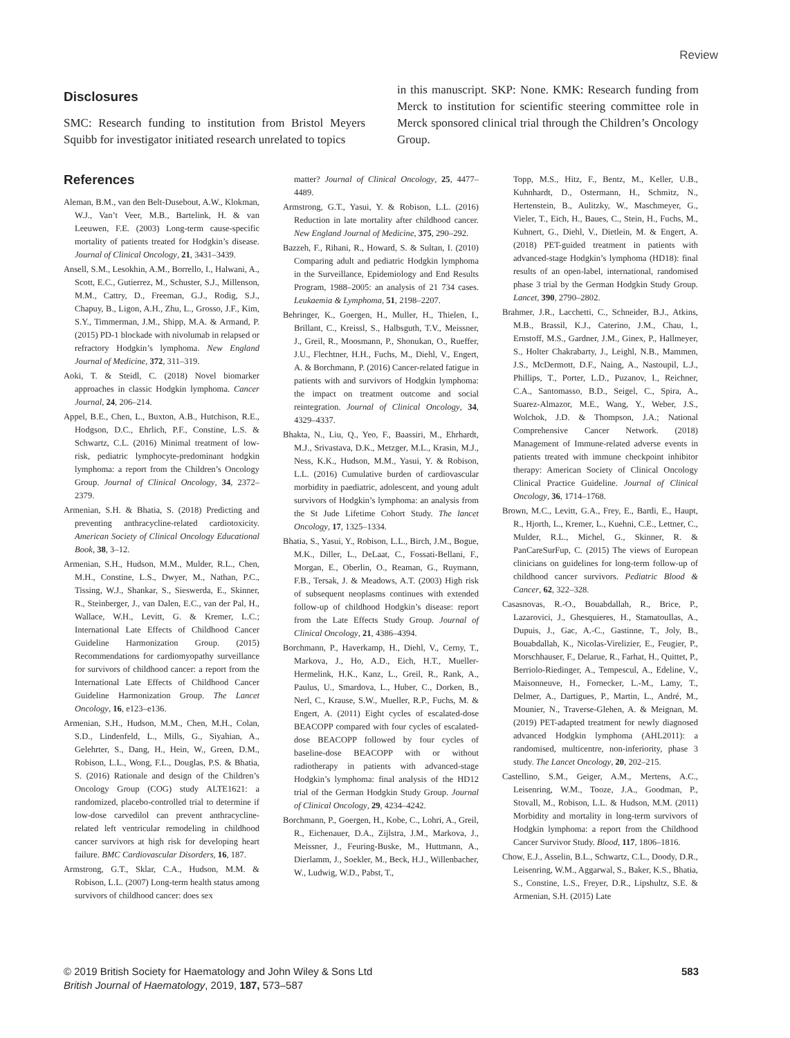Review
Disclosures
SMC: Research funding to institution from Bristol Meyers Squibb for investigator initiated research unrelated to topics
in this manuscript. SKP: None. KMK: Research funding from Merck to institution for scientific steering committee role in Merck sponsored clinical trial through the Children’s Oncology Group.
References
Aleman, B.M., van den Belt-Dusebout, A.W., Klokman, W.J., Van’t Veer, M.B., Bartelink, H. & van Leeuwen, F.E. (2003) Long-term cause-specific mortality of patients treated for Hodgkin’s disease. Journal of Clinical Oncology, 21, 3431–3439.
Ansell, S.M., Lesokhin, A.M., Borrello, I., Halwani, A., Scott, E.C., Gutierrez, M., Schuster, S.J., Millenson, M.M., Cattry, D., Freeman, G.J., Rodig, S.J., Chapuy, B., Ligon, A.H., Zhu, L., Grosso, J.F., Kim, S.Y., Timmerman, J.M., Shipp, M.A. & Armand, P. (2015) PD-1 blockade with nivolumab in relapsed or refractory Hodgkin’s lymphoma. New England Journal of Medicine, 372, 311–319.
Aoki, T. & Steidl, C. (2018) Novel biomarker approaches in classic Hodgkin lymphoma. Cancer Journal, 24, 206–214.
Appel, B.E., Chen, L., Buxton, A.B., Hutchison, R.E., Hodgson, D.C., Ehrlich, P.F., Constine, L.S. & Schwartz, C.L. (2016) Minimal treatment of low-risk, pediatric lymphocyte-predominant hodgkin lymphoma: a report from the Children’s Oncology Group. Journal of Clinical Oncology, 34, 2372–2379.
Armenian, S.H. & Bhatia, S. (2018) Predicting and preventing anthracycline-related cardiotoxicity. American Society of Clinical Oncology Educational Book, 38, 3–12.
Armenian, S.H., Hudson, M.M., Mulder, R.L., Chen, M.H., Constine, L.S., Dwyer, M., Nathan, P.C., Tissing, W.J., Shankar, S., Sieswerda, E., Skinner, R., Steinberger, J., van Dalen, E.C., van der Pal, H., Wallace, W.H., Levitt, G. & Kremer, L.C.; International Late Effects of Childhood Cancer Guideline Harmonization Group. (2015) Recommendations for cardiomyopathy surveillance for survivors of childhood cancer: a report from the International Late Effects of Childhood Cancer Guideline Harmonization Group. The Lancet Oncology, 16, e123–e136.
Armenian, S.H., Hudson, M.M., Chen, M.H., Colan, S.D., Lindenfeld, L., Mills, G., Siyahian, A., Gelehrter, S., Dang, H., Hein, W., Green, D.M., Robison, L.L., Wong, F.L., Douglas, P.S. & Bhatia, S. (2016) Rationale and design of the Children’s Oncology Group (COG) study ALTE1621: a randomized, placebo-controlled trial to determine if low-dose carvedilol can prevent anthracycline-related left ventricular remodeling in childhood cancer survivors at high risk for developing heart failure. BMC Cardiovascular Disorders, 16, 187.
Armstrong, G.T., Sklar, C.A., Hudson, M.M. & Robison, L.L. (2007) Long-term health status among survivors of childhood cancer: does sex
matter? Journal of Clinical Oncology, 25, 4477–4489.
Armstrong, G.T., Yasui, Y. & Robison, L.L. (2016) Reduction in late mortality after childhood cancer. New England Journal of Medicine, 375, 290–292.
Bazzeh, F., Rihani, R., Howard, S. & Sultan, I. (2010) Comparing adult and pediatric Hodgkin lymphoma in the Surveillance, Epidemiology and End Results Program, 1988–2005: an analysis of 21 734 cases. Leukaemia & Lymphoma, 51, 2198–2207.
Behringer, K., Goergen, H., Muller, H., Thielen, I., Brillant, C., Kreissl, S., Halbsguth, T.V., Meissner, J., Greil, R., Moosmann, P., Shonukan, O., Rueffer, J.U., Flechtner, H.H., Fuchs, M., Diehl, V., Engert, A. & Borchmann, P. (2016) Cancer-related fatigue in patients with and survivors of Hodgkin lymphoma: the impact on treatment outcome and social reintegration. Journal of Clinical Oncology, 34, 4329–4337.
Bhakta, N., Liu, Q., Yeo, F., Baassiri, M., Ehrhardt, M.J., Srivastava, D.K., Metzger, M.L., Krasin, M.J., Ness, K.K., Hudson, M.M., Yasui, Y. & Robison, L.L. (2016) Cumulative burden of cardiovascular morbidity in paediatric, adolescent, and young adult survivors of Hodgkin’s lymphoma: an analysis from the St Jude Lifetime Cohort Study. The lancet Oncology, 17, 1325–1334.
Bhatia, S., Yasui, Y., Robison, L.L., Birch, J.M., Bogue, M.K., Diller, L., DeLaat, C., Fossati-Bellani, F., Morgan, E., Oberlin, O., Reaman, G., Ruymann, F.B., Tersak, J. & Meadows, A.T. (2003) High risk of subsequent neoplasms continues with extended follow-up of childhood Hodgkin’s disease: report from the Late Effects Study Group. Journal of Clinical Oncology, 21, 4386–4394.
Borchmann, P., Haverkamp, H., Diehl, V., Cerny, T., Markova, J., Ho, A.D., Eich, H.T., Mueller-Hermelink, H.K., Kanz, L., Greil, R., Rank, A., Paulus, U., Smardova, L., Huber, C., Dorken, B., Nerl, C., Krause, S.W., Mueller, R.P., Fuchs, M. & Engert, A. (2011) Eight cycles of escalated-dose BEACOPP compared with four cycles of escalated-dose BEACOPP followed by four cycles of baseline-dose BEACOPP with or without radiotherapy in patients with advanced-stage Hodgkin’s lymphoma: final analysis of the HD12 trial of the German Hodgkin Study Group. Journal of Clinical Oncology, 29, 4234–4242.
Borchmann, P., Goergen, H., Kobe, C., Lohri, A., Greil, R., Eichenauer, D.A., Zijlstra, J.M., Markova, J., Meissner, J., Feuring-Buske, M., Huttmann, A., Dierlamm, J., Soekler, M., Beck, H.J., Willenbacher, W., Ludwig, W.D., Pabst, T.,
Topp, M.S., Hitz, F., Bentz, M., Keller, U.B., Kuhnhardt, D., Ostermann, H., Schmitz, N., Hertenstein, B., Aulitzky, W., Maschmeyer, G., Vieler, T., Eich, H., Baues, C., Stein, H., Fuchs, M., Kuhnert, G., Diehl, V., Dietlein, M. & Engert, A. (2018) PET-guided treatment in patients with advanced-stage Hodgkin’s lymphoma (HD18): final results of an open-label, international, randomised phase 3 trial by the German Hodgkin Study Group. Lancet, 390, 2790–2802.
Brahmer, J.R., Lacchetti, C., Schneider, B.J., Atkins, M.B., Brassil, K.J., Caterino, J.M., Chau, I., Ernstoff, M.S., Gardner, J.M., Ginex, P., Hallmeyer, S., Holter Chakrabarty, J., Leighl, N.B., Mammen, J.S., McDermott, D.F., Naing, A., Nastoupil, L.J., Phillips, T., Porter, L.D., Puzanov, I., Reichner, C.A., Santomasso, B.D., Seigel, C., Spira, A., Suarez-Almazor, M.E., Wang, Y., Weber, J.S., Wolchok, J.D. & Thompson, J.A.; National Comprehensive Cancer Network. (2018) Management of Immune-related adverse events in patients treated with immune checkpoint inhibitor therapy: American Society of Clinical Oncology Clinical Practice Guideline. Journal of Clinical Oncology, 36, 1714–1768.
Brown, M.C., Levitt, G.A., Frey, E., Bardi, E., Haupt, R., Hjorth, L., Kremer, L., Kuehni, C.E., Lettner, C., Mulder, R.L., Michel, G., Skinner, R. & PanCareSurFup, C. (2015) The views of European clinicians on guidelines for long-term follow-up of childhood cancer survivors. Pediatric Blood & Cancer, 62, 322–328.
Casasnovas, R.-O., Bouabdallah, R., Brice, P., Lazarovici, J., Ghesquieres, H., Stamatoullas, A., Dupuis, J., Gac, A.-C., Gastinne, T., Joly, B., Bouabdallah, K., Nicolas-Virelizier, E., Feugier, P., Morschhauser, F., Delarue, R., Farhat, H., Quittet, P., Berriolo-Riedinger, A., Tempescul, A., Edeline, V., Maisonneuve, H., Fornecker, L.-M., Lamy, T., Delmer, A., Dartigues, P., Martin, L., André, M., Mounier, N., Traverse-Glehen, A. & Meignan, M. (2019) PET-adapted treatment for newly diagnosed advanced Hodgkin lymphoma (AHL2011): a randomised, multicentre, non-inferiority, phase 3 study. The Lancet Oncology, 20, 202–215.
Castellino, S.M., Geiger, A.M., Mertens, A.C., Leisenring, W.M., Tooze, J.A., Goodman, P., Stovall, M., Robison, L.L. & Hudson, M.M. (2011) Morbidity and mortality in long-term survivors of Hodgkin lymphoma: a report from the Childhood Cancer Survivor Study. Blood, 117, 1806–1816.
Chow, E.J., Asselin, B.L., Schwartz, C.L., Doody, D.R., Leisenring, W.M., Aggarwal, S., Baker, K.S., Bhatia, S., Constine, L.S., Freyer, D.R., Lipshultz, S.E. & Armenian, S.H. (2015) Late
© 2019 British Society for Haematology and John Wiley & Sons Ltd
British Journal of Haematology, 2019, 187, 573–587
583